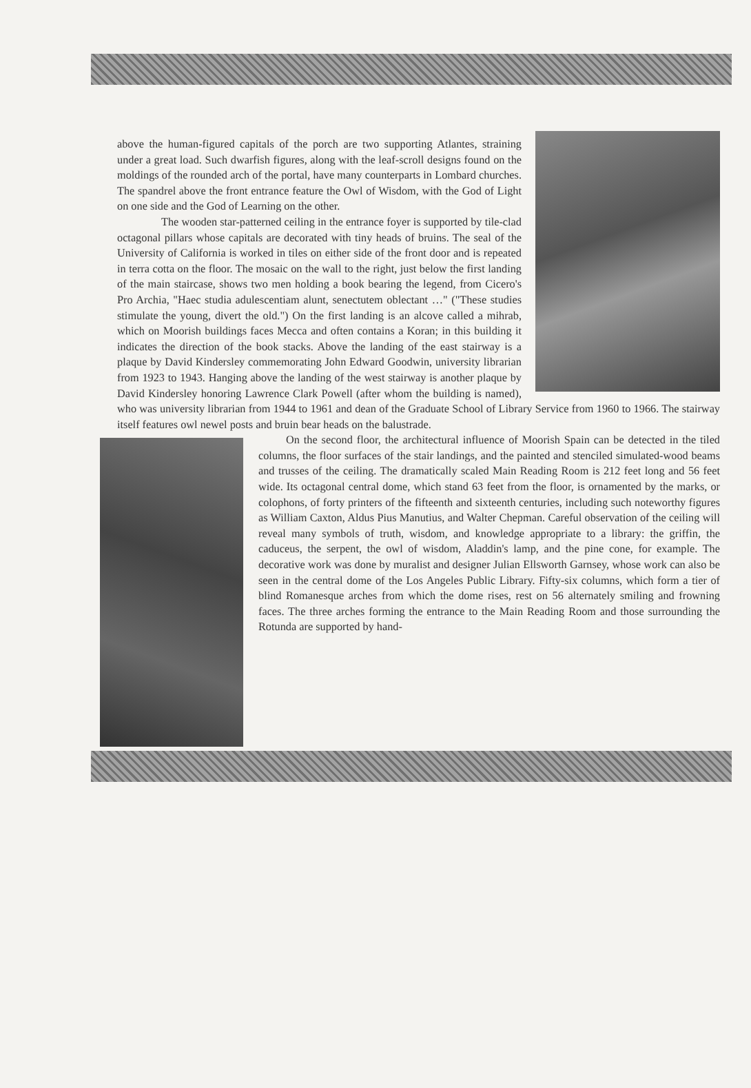above the human-figured capitals of the porch are two supporting Atlantes, straining under a great load. Such dwarfish figures, along with the leaf-scroll designs found on the moldings of the rounded arch of the portal, have many counterparts in Lombard churches. The spandrel above the front entrance feature the Owl of Wisdom, with the God of Light on one side and the God of Learning on the other.
The wooden star-patterned ceiling in the entrance foyer is supported by tile-clad octagonal pillars whose capitals are decorated with tiny heads of bruins. The seal of the University of California is worked in tiles on either side of the front door and is repeated in terra cotta on the floor. The mosaic on the wall to the right, just below the first landing of the main staircase, shows two men holding a book bearing the legend, from Cicero's Pro Archia, "Haec studia adulescentiam alunt, senectutem oblectant …" ("These studies stimulate the young, divert the old.") On the first landing is an alcove called a mihrab, which on Moorish buildings faces Mecca and often contains a Koran; in this building it indicates the direction of the book stacks. Above the landing of the east stairway is a plaque by David Kindersley commemorating John Edward Goodwin, university librarian from 1923 to 1943. Hanging above the landing of the west stairway is another plaque by David Kindersley honoring Lawrence Clark Powell (after whom the building is named), who was university librarian from 1944 to 1961 and dean of the Graduate School of Library Service from 1960 to 1966. The stairway itself features owl newel posts and bruin bear heads on the balustrade.
On the second floor, the architectural influence of Moorish Spain can be detected in the tiled columns, the floor surfaces of the stair landings, and the painted and stenciled simulated-wood beams and trusses of the ceiling. The dramatically scaled Main Reading Room is 212 feet long and 56 feet wide. Its octagonal central dome, which stand 63 feet from the floor, is ornamented by the marks, or colophons, of forty printers of the fifteenth and sixteenth centuries, including such noteworthy figures as William Caxton, Aldus Pius Manutius, and Walter Chepman. Careful observation of the ceiling will reveal many symbols of truth, wisdom, and knowledge appropriate to a library: the griffin, the caduceus, the serpent, the owl of wisdom, Aladdin's lamp, and the pine cone, for example. The decorative work was done by muralist and designer Julian Ellsworth Garnsey, whose work can also be seen in the central dome of the Los Angeles Public Library. Fifty-six columns, which form a tier of blind Romanesque arches from which the dome rises, rest on 56 alternately smiling and frowning faces. The three arches forming the entrance to the Main Reading Room and those surrounding the Rotunda are supported by hand-